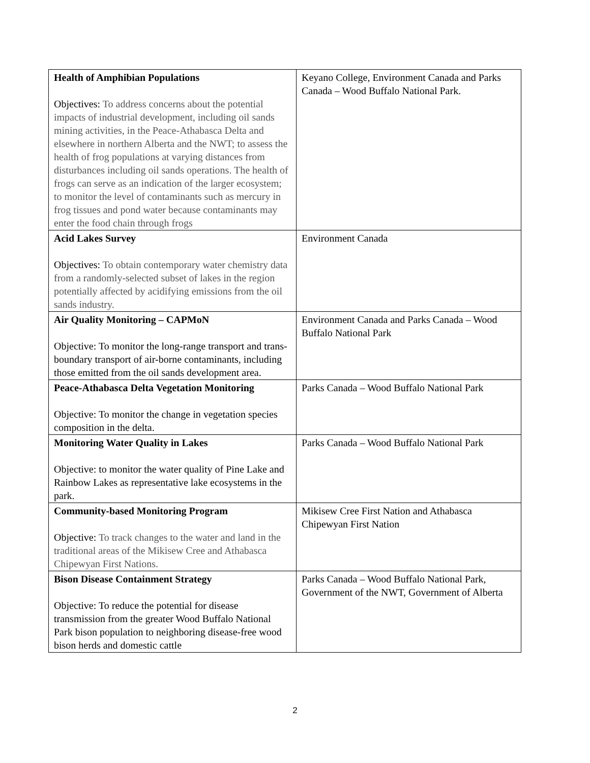| Health of Amphibian Populations Objectives: To address concerns about the potential impacts of industrial development, including oil sands mining activities, in the Peace-Athabasca Delta and elsewhere in northern Alberta and the NWT; to assess the health of frog populations at varying distances from disturbances including oil sands operations. The health of frogs can serve as an indication of the larger ecosystem; to monitor the level of contaminants such as mercury in frog tissues and pond water because contaminants may enter the food chain through frogs | Keyano College, Environment Canada and Parks Canada – Wood Buffalo National Park. |
| Acid Lakes Survey Objectives: To obtain contemporary water chemistry data from a randomly-selected subset of lakes in the region potentially affected by acidifying emissions from the oil sands industry. | Environment Canada |
| Air Quality Monitoring – CAPMoN Objective: To monitor the long-range transport and trans-boundary transport of air-borne contaminants, including those emitted from the oil sands development area. | Environment Canada and Parks Canada – Wood Buffalo National Park |
| Peace-Athabasca Delta Vegetation Monitoring Objective: To monitor the change in vegetation species composition in the delta. | Parks Canada – Wood Buffalo National Park |
| Monitoring Water Quality in Lakes Objective: to monitor the water quality of Pine Lake and Rainbow Lakes as representative lake ecosystems in the park. | Parks Canada – Wood Buffalo National Park |
| Community-based Monitoring Program Objective: To track changes to the water and land in the traditional areas of the Mikisew Cree and Athabasca Chipewyan First Nations. | Mikisew Cree First Nation and Athabasca Chipewyan First Nation |
| Bison Disease Containment Strategy Objective: To reduce the potential for disease transmission from the greater Wood Buffalo National Park bison population to neighboring disease-free wood bison herds and domestic cattle | Parks Canada – Wood Buffalo National Park, Government of the NWT, Government of Alberta |
2